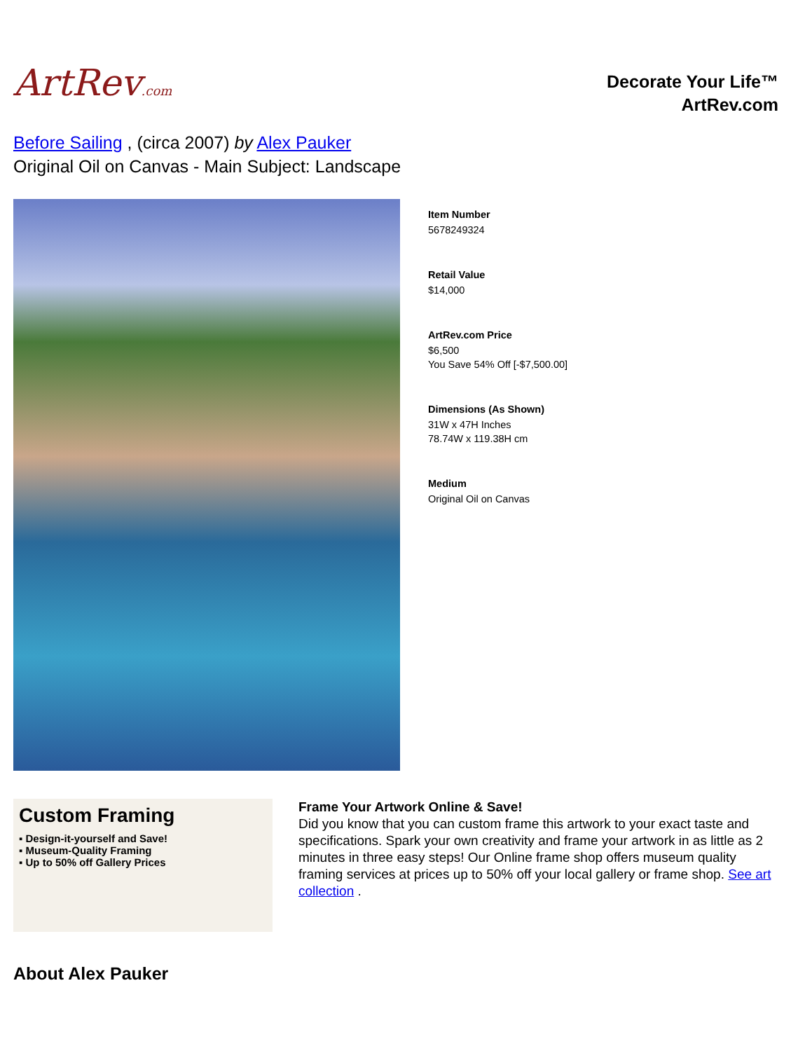ArtRev.com
Decorate Your Life™
ArtRev.com
Before Sailing , (circa 2007) by Alex Pauker
Original Oil on Canvas - Main Subject: Landscape
Item Number
5678249324
Retail Value
$14,000
ArtRev.com Price
$6,500
You Save 54% Off [-$7,500.00]
Dimensions (As Shown)
31W x 47H Inches
78.74W x 119.38H cm
Medium
Original Oil on Canvas
Custom Framing
▪ Design-it-yourself and Save!
▪ Museum-Quality Framing
▪ Up to 50% off Gallery Prices
Frame Your Artwork Online & Save!
Did you know that you can custom frame this artwork to your exact taste and specifications. Spark your own creativity and frame your artwork in as little as 2 minutes in three easy steps! Our Online frame shop offers museum quality framing services at prices up to 50% off your local gallery or frame shop. See art collection .
About Alex Pauker